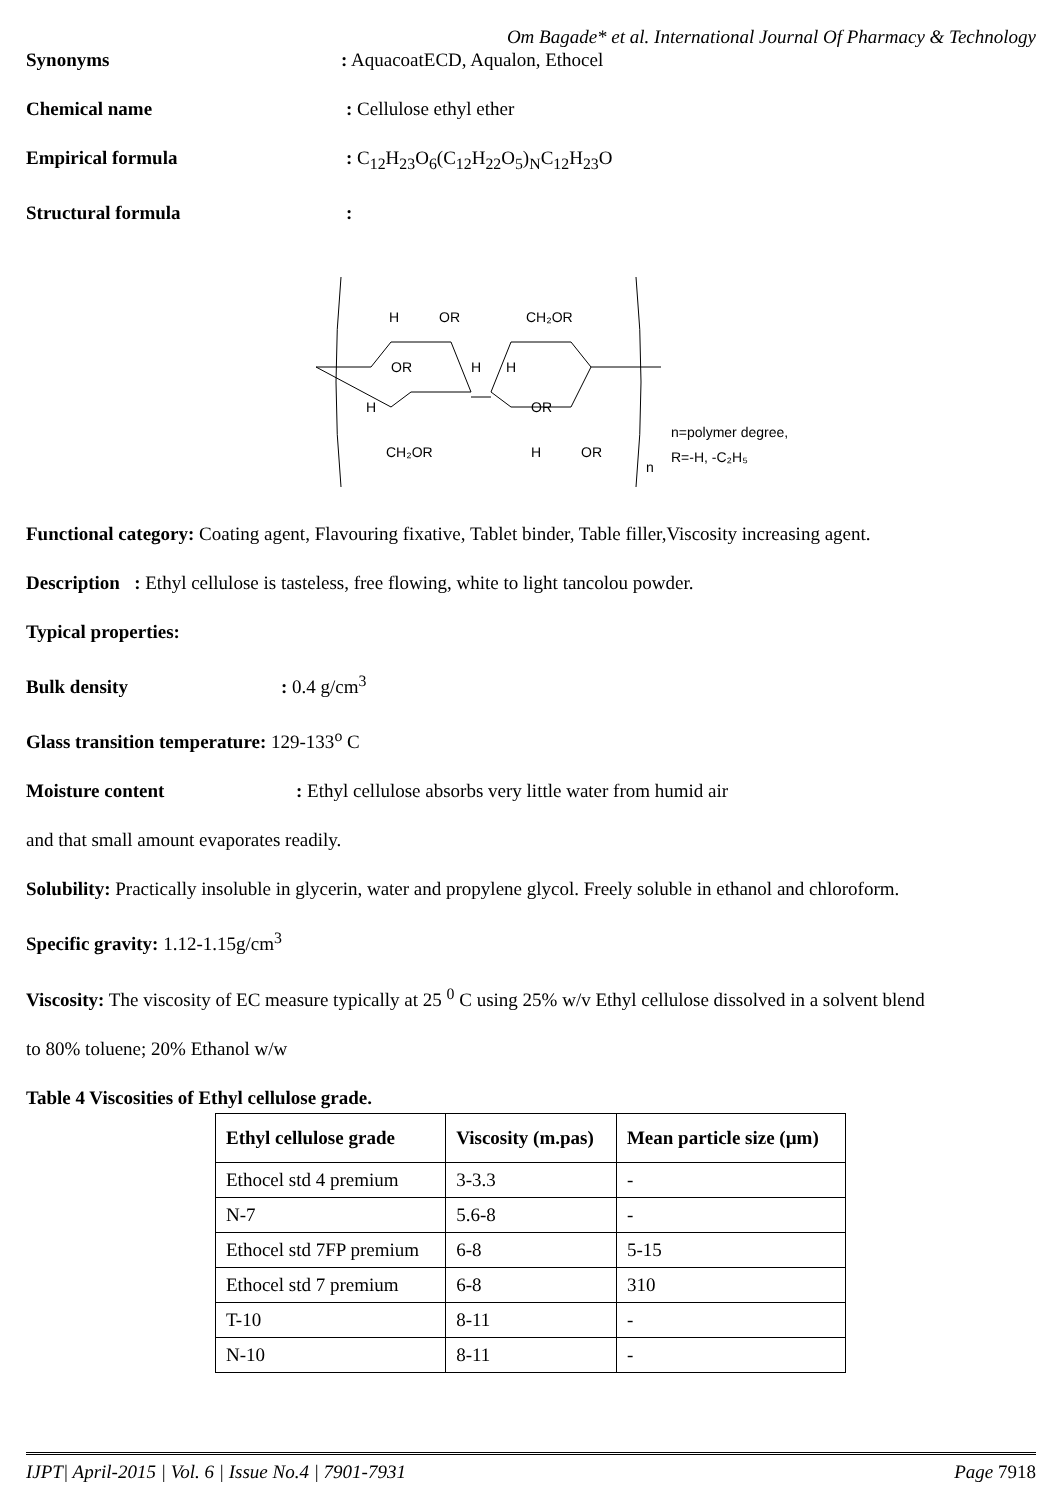Om Bagade* et al. International Journal Of Pharmacy & Technology
Synonyms: AquacoatECD, Aqualon, Ethocel
Chemical name: Cellulose ethyl ether
Empirical formula: C<sub>12</sub>H<sub>23</sub>O<sub>6</sub>(C<sub>12</sub>H<sub>22</sub>O<sub>5</sub>)<sub>N</sub>C<sub>12</sub>H<sub>23</sub>O
Structural formula:
H
OR
CH₂OR
OR
H
H
OR
H
CH₂OR
H
OR
n
n=polymer degree,
R=-H, -C₂H₅
Functional category: Coating agent, Flavouring fixative, Tablet binder, Table filler,Viscosity increasing agent.
Description : Ethyl cellulose is tasteless, free flowing, white to light tancolou powder.
Typical properties:
Bulk density: 0.4 g/cm<sup>3</sup>
Glass transition temperature: 129-133<sup>o</sup> C
Moisture content: Ethyl cellulose absorbs very little water from humid air
and that small amount evaporates readily.
Solubility: Practically insoluble in glycerin, water and propylene glycol. Freely soluble in ethanol and chloroform.
Specific gravity: 1.12-1.15g/cm<sup>3</sup>
Viscosity: The viscosity of EC measure typically at 25 <sup>0</sup> C using 25% w/v Ethyl cellulose dissolved in a solvent blend
to 80% toluene; 20% Ethanol w/w
Table 4 Viscosities of Ethyl cellulose grade.
| Ethyl cellulose grade | Viscosity (m.pas) | Mean particle size (µm) |
| --- | --- | --- |
| Ethocel std 4 premium | 3-3.3 | - |
| N-7 | 5.6-8 | - |
| Ethocel std 7FP premium | 6-8 | 5-15 |
| Ethocel std 7 premium | 6-8 | 310 |
| T-10 | 8-11 | - |
| N-10 | 8-11 | - |
IJPT| April-2015 | Vol. 6 | Issue No.4 | 7901-7931 Page 7918